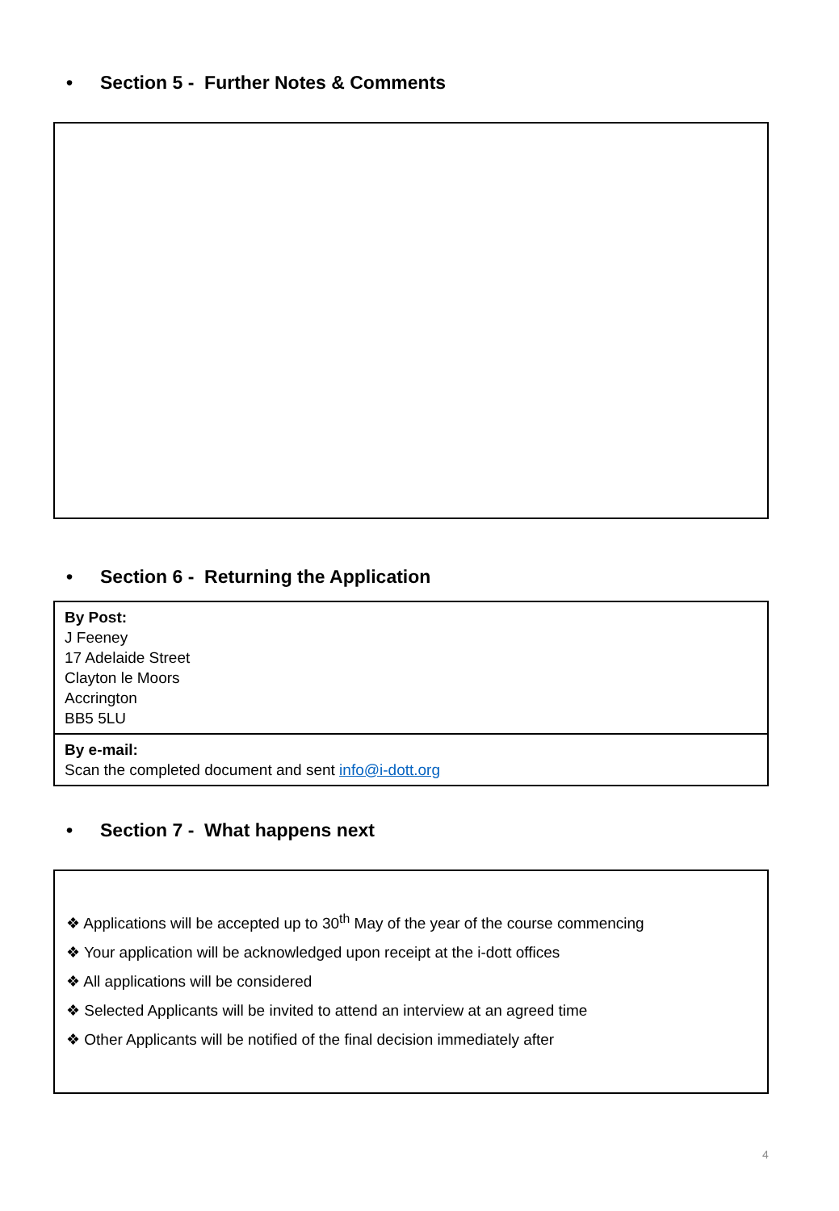• Section 5 - Further Notes & Comments
• Section 6 - Returning the Application
| By Post: J Feeney 17 Adelaide Street Clayton le Moors Accrington BB5 5LU |
| By e-mail: Scan the completed document and sent info@i-dott.org |
• Section 7 - What happens next
❖ Applications will be accepted up to 30<sup>th</sup> May of the year of the course commencing
❖ Your application will be acknowledged upon receipt at the i-dott offices
❖ All applications will be considered
❖ Selected Applicants will be invited to attend an interview at an agreed time
❖ Other Applicants will be notified of the final decision immediately after
4